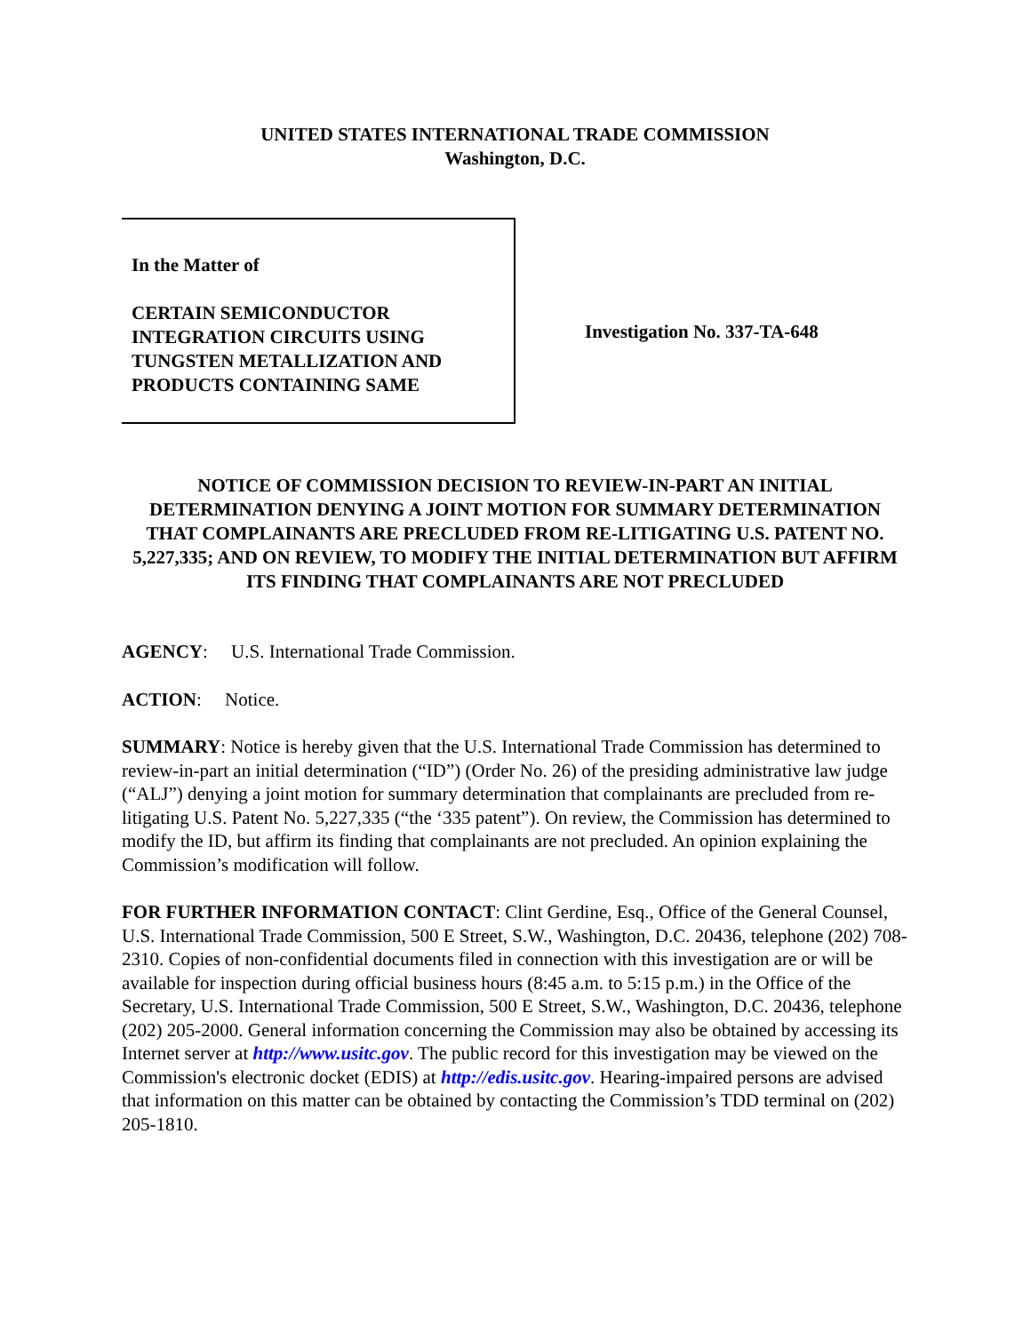UNITED STATES INTERNATIONAL TRADE COMMISSION
Washington, D.C.
In the Matter of
CERTAIN SEMICONDUCTOR
INTEGRATION CIRCUITS USING
TUNGSTEN METALLIZATION AND
PRODUCTS CONTAINING SAME
Investigation No. 337-TA-648
NOTICE OF COMMISSION DECISION TO REVIEW-IN-PART AN INITIAL DETERMINATION DENYING A JOINT MOTION FOR SUMMARY DETERMINATION THAT COMPLAINANTS ARE PRECLUDED FROM RE-LITIGATING U.S. PATENT NO. 5,227,335; AND ON REVIEW, TO MODIFY THE INITIAL DETERMINATION BUT AFFIRM ITS FINDING THAT COMPLAINANTS ARE NOT PRECLUDED
AGENCY: U.S. International Trade Commission.
ACTION: Notice.
SUMMARY: Notice is hereby given that the U.S. International Trade Commission has determined to review-in-part an initial determination (“ID”) (Order No. 26) of the presiding administrative law judge (“ALJ”) denying a joint motion for summary determination that complainants are precluded from re-litigating U.S. Patent No. 5,227,335 (“the ‘335 patent”). On review, the Commission has determined to modify the ID, but affirm its finding that complainants are not precluded. An opinion explaining the Commission’s modification will follow.
FOR FURTHER INFORMATION CONTACT: Clint Gerdine, Esq., Office of the General Counsel, U.S. International Trade Commission, 500 E Street, S.W., Washington, D.C. 20436, telephone (202) 708-2310. Copies of non-confidential documents filed in connection with this investigation are or will be available for inspection during official business hours (8:45 a.m. to 5:15 p.m.) in the Office of the Secretary, U.S. International Trade Commission, 500 E Street, S.W., Washington, D.C. 20436, telephone (202) 205-2000. General information concerning the Commission may also be obtained by accessing its Internet server at http://www.usitc.gov. The public record for this investigation may be viewed on the Commission's electronic docket (EDIS) at http://edis.usitc.gov. Hearing-impaired persons are advised that information on this matter can be obtained by contacting the Commission’s TDD terminal on (202) 205-1810.